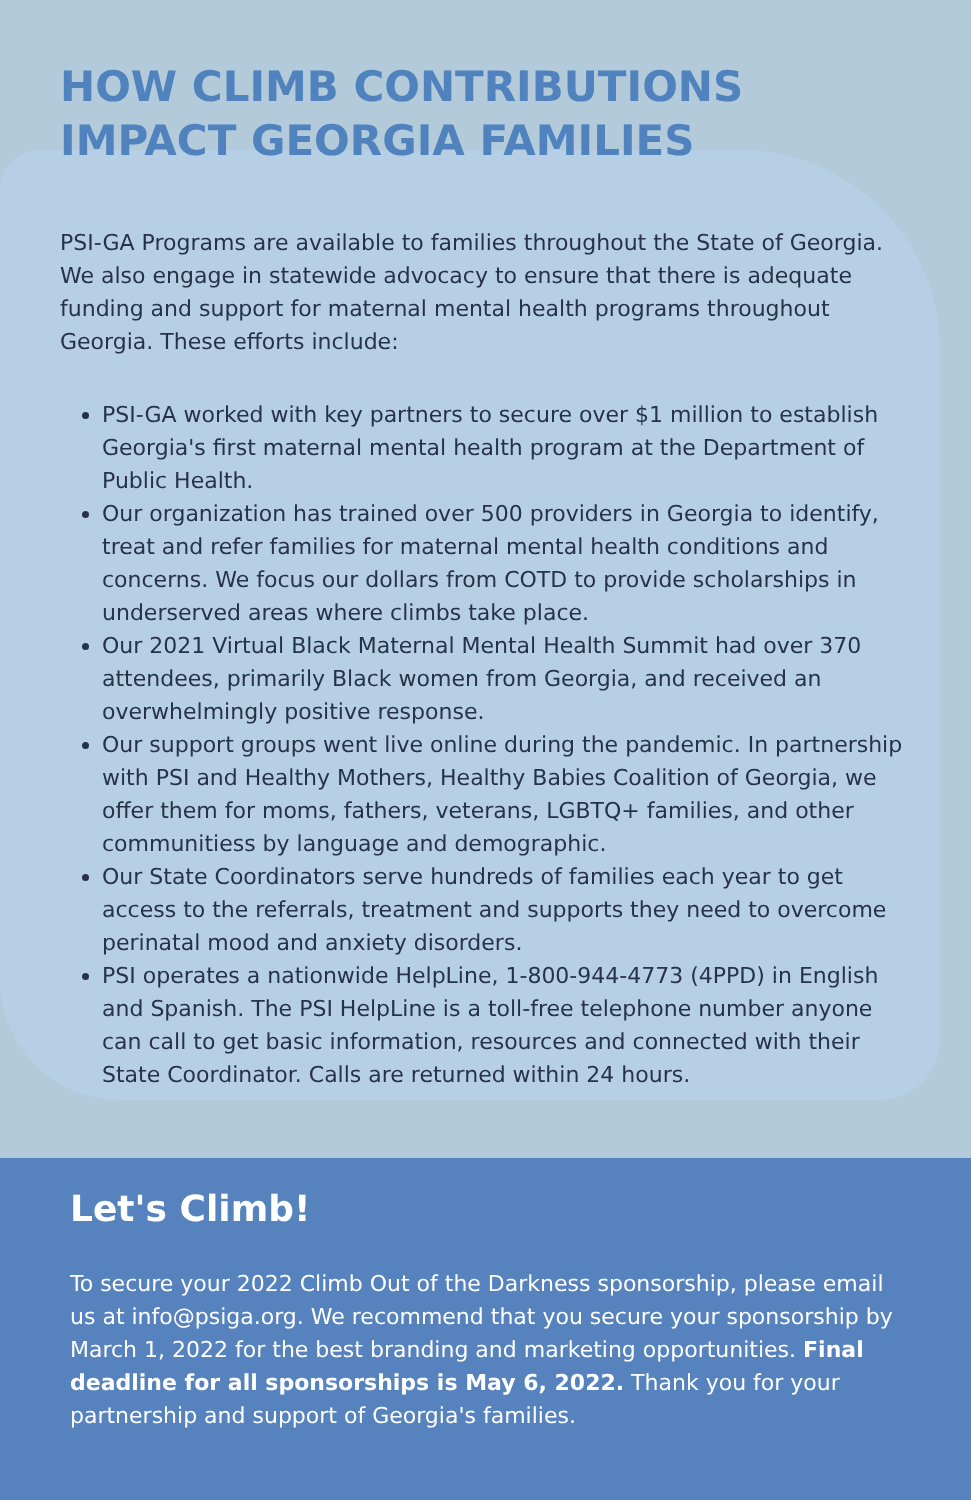HOW CLIMB CONTRIBUTIONS
IMPACT GEORGIA FAMILIES
PSI-GA Programs are available to families throughout the State of Georgia. We also engage in statewide advocacy to ensure that there is adequate funding and support for maternal mental health programs throughout Georgia. These efforts include:
PSI-GA worked with key partners to secure over $1 million to establish Georgia's first maternal mental health program at the Department of Public Health.
Our organization has trained over 500 providers in Georgia to identify, treat and refer families for maternal mental health conditions and concerns. We focus our dollars from COTD to provide scholarships in underserved areas where climbs take place.
Our 2021 Virtual Black Maternal Mental Health Summit had over 370 attendees, primarily Black women from Georgia, and received an overwhelmingly positive response.
Our support groups went live online during the pandemic. In partnership with PSI and Healthy Mothers, Healthy Babies Coalition of Georgia, we offer them for moms, fathers, veterans, LGBTQ+ families, and other communitiess by language and demographic.
Our State Coordinators serve hundreds of families each year to get access to the referrals, treatment and supports they need to overcome perinatal mood and anxiety disorders.
PSI operates a nationwide HelpLine, 1-800-944-4773 (4PPD) in English and Spanish. The PSI HelpLine is a toll-free telephone number anyone can call to get basic information, resources and connected with their State Coordinator. Calls are returned within 24 hours.
Let's Climb!
To secure your 2022 Climb Out of the Darkness sponsorship, please email us at info@psiga.org. We recommend that you secure your sponsorship by March 1, 2022 for the best branding and marketing opportunities. Final deadline for all sponsorships is May 6, 2022. Thank you for your partnership and support of Georgia's families.